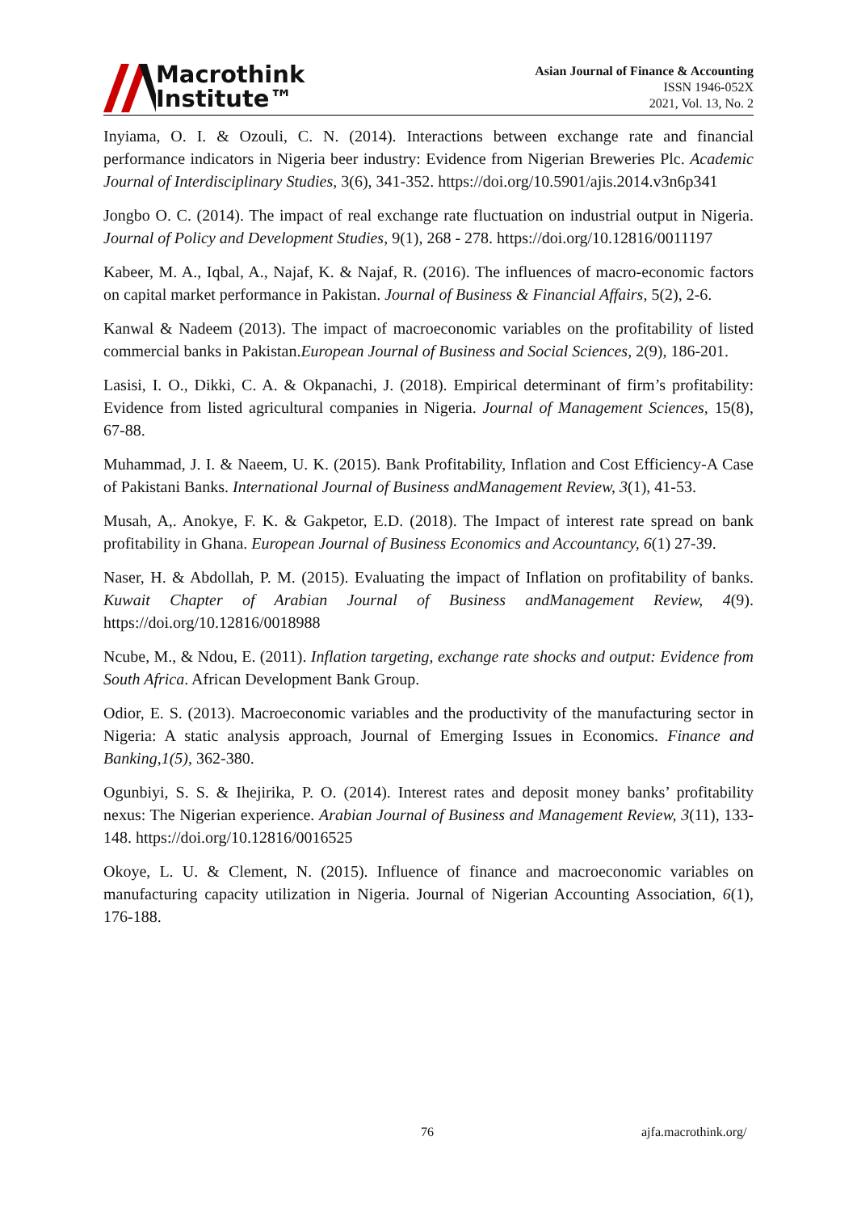Macrothink
Institute™
Asian Journal of Finance & Accounting
ISSN 1946-052X
2021, Vol. 13, No. 2
Inyiama, O. I. & Ozouli, C. N. (2014). Interactions between exchange rate and financial performance indicators in Nigeria beer industry: Evidence from Nigerian Breweries Plc. Academic Journal of Interdisciplinary Studies, 3(6), 341-352. https://doi.org/10.5901/ajis.2014.v3n6p341
Jongbo O. C. (2014). The impact of real exchange rate fluctuation on industrial output in Nigeria. Journal of Policy and Development Studies, 9(1), 268 - 278. https://doi.org/10.12816/0011197
Kabeer, M. A., Iqbal, A., Najaf, K. & Najaf, R. (2016). The influences of macro-economic factors on capital market performance in Pakistan. Journal of Business & Financial Affairs, 5(2), 2-6.
Kanwal & Nadeem (2013). The impact of macroeconomic variables on the profitability of listed commercial banks in Pakistan.European Journal of Business and Social Sciences, 2(9), 186-201.
Lasisi, I. O., Dikki, C. A. & Okpanachi, J. (2018). Empirical determinant of firm’s profitability: Evidence from listed agricultural companies in Nigeria. Journal of Management Sciences, 15(8), 67-88.
Muhammad, J. I. & Naeem, U. K. (2015). Bank Profitability, Inflation and Cost Efficiency-A Case of Pakistani Banks. International Journal of Business andManagement Review, 3(1), 41-53.
Musah, A,. Anokye, F. K. & Gakpetor, E.D. (2018). The Impact of interest rate spread on bank profitability in Ghana. European Journal of Business Economics and Accountancy, 6(1) 27-39.
Naser, H. & Abdollah, P. M. (2015). Evaluating the impact of Inflation on profitability of banks. Kuwait Chapter of Arabian Journal of Business andManagement Review, 4(9). https://doi.org/10.12816/0018988
Ncube, M., & Ndou, E. (2011). Inflation targeting, exchange rate shocks and output: Evidence from South Africa. African Development Bank Group.
Odior, E. S. (2013). Macroeconomic variables and the productivity of the manufacturing sector in Nigeria: A static analysis approach, Journal of Emerging Issues in Economics. Finance and Banking,1(5), 362-380.
Ogunbiyi, S. S. & Ihejirika, P. O. (2014). Interest rates and deposit money banks’ profitability nexus: The Nigerian experience. Arabian Journal of Business and Management Review, 3(11), 133-148. https://doi.org/10.12816/0016525
Okoye, L. U. & Clement, N. (2015). Influence of finance and macroeconomic variables on manufacturing capacity utilization in Nigeria. Journal of Nigerian Accounting Association, 6(1), 176-188.
76 ajfa.macrothink.org/